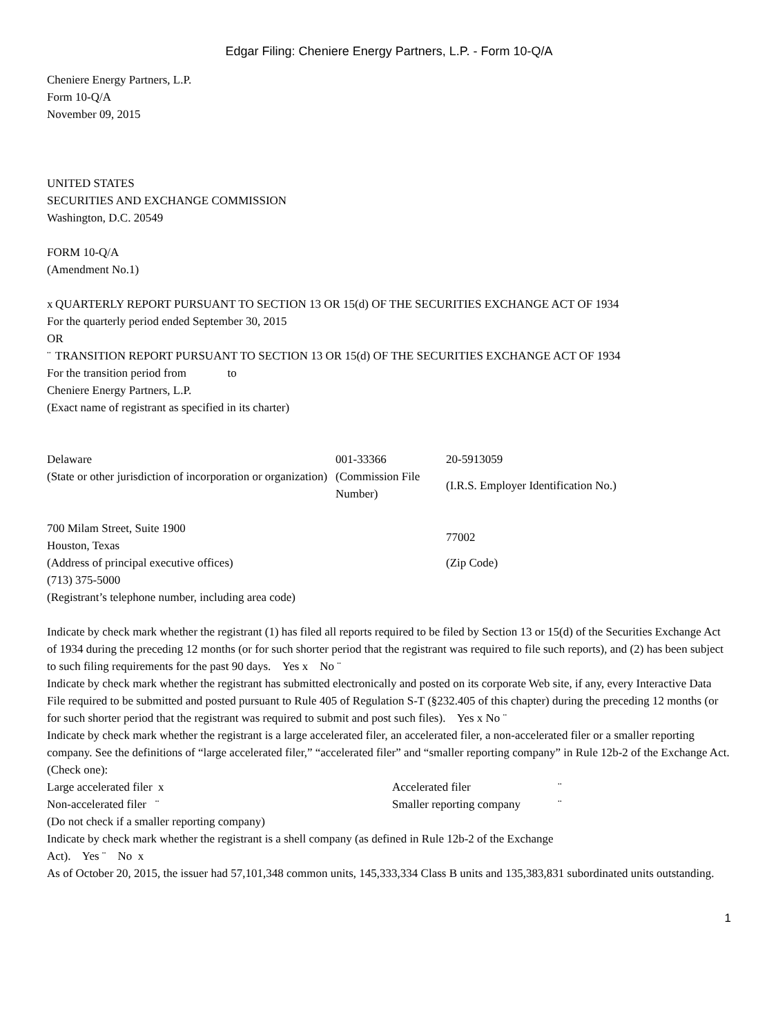Edgar Filing: Cheniere Energy Partners, L.P. - Form 10-Q/A
Cheniere Energy Partners, L.P.
Form 10-Q/A
November 09, 2015
UNITED STATES
SECURITIES AND EXCHANGE COMMISSION
Washington, D.C. 20549
FORM 10-Q/A
(Amendment No.1)
| x | QUARTERLY REPORT PURSUANT TO SECTION 13 OR 15(d) OF THE SECURITIES EXCHANGE ACT OF 1934 |
For the quarterly period ended September 30, 2015
OR
| ¨ | TRANSITION REPORT PURSUANT TO SECTION 13 OR 15(d) OF THE SECURITIES EXCHANGE ACT OF 1934 |
For the transition period from to
Cheniere Energy Partners, L.P.
(Exact name of registrant as specified in its charter)
| Delaware | 001-33366 | 20-5913059 |
| (State or other jurisdiction of incorporation or organization) | (Commission File Number) | (I.R.S. Employer Identification No.) |
| 700 Milam Street, Suite 1900 Houston, Texas | | 77002 |
| (Address of principal executive offices) | | (Zip Code) |
| (713) 375-5000 (Registrant’s telephone number, including area code) | | |
Indicate by check mark whether the registrant (1) has filed all reports required to be filed by Section 13 or 15(d) of the Securities Exchange Act of 1934 during the preceding 12 months (or for such shorter period that the registrant was required to file such reports), and (2) has been subject to such filing requirements for the past 90 days. Yes x No ¨
Indicate by check mark whether the registrant has submitted electronically and posted on its corporate Web site, if any, every Interactive Data File required to be submitted and posted pursuant to Rule 405 of Regulation S-T (§232.405 of this chapter) during the preceding 12 months (or for such shorter period that the registrant was required to submit and post such files). Yes x No ¨
Indicate by check mark whether the registrant is a large accelerated filer, an accelerated filer, a non-accelerated filer or a smaller reporting company. See the definitions of “large accelerated filer,” “accelerated filer” and “smaller reporting company” in Rule 12b-2 of the Exchange Act. (Check one):
| Large accelerated filer x | Accelerated filer | ¨ |
| Non-accelerated filer ¨ | Smaller reporting company | ¨ |
(Do not check if a smaller reporting company)
Indicate by check mark whether the registrant is a shell company (as defined in Rule 12b-2 of the Exchange
Act). Yes ¨ No x
As of October 20, 2015, the issuer had 57,101,348 common units, 145,333,334 Class B units and 135,383,831 subordinated units outstanding.
1